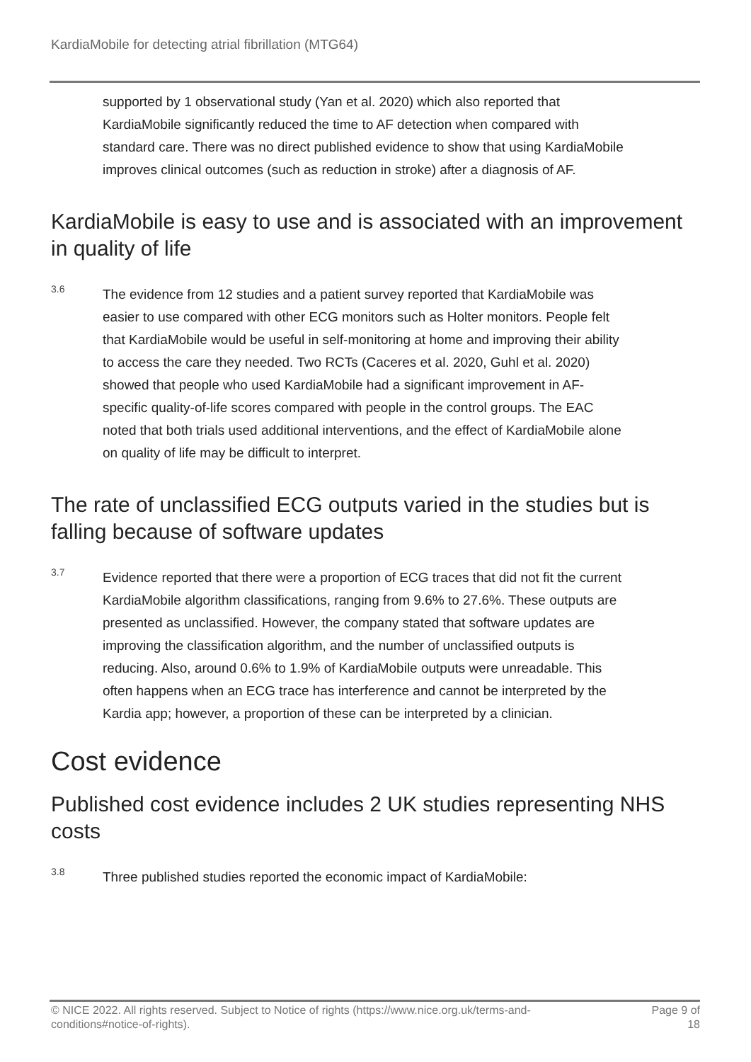KardiaMobile for detecting atrial fibrillation (MTG64)
supported by 1 observational study (Yan et al. 2020) which also reported that KardiaMobile significantly reduced the time to AF detection when compared with standard care. There was no direct published evidence to show that using KardiaMobile improves clinical outcomes (such as reduction in stroke) after a diagnosis of AF.
KardiaMobile is easy to use and is associated with an improvement in quality of life
3.6
The evidence from 12 studies and a patient survey reported that KardiaMobile was easier to use compared with other ECG monitors such as Holter monitors. People felt that KardiaMobile would be useful in self-monitoring at home and improving their ability to access the care they needed. Two RCTs (Caceres et al. 2020, Guhl et al. 2020) showed that people who used KardiaMobile had a significant improvement in AF-specific quality-of-life scores compared with people in the control groups. The EAC noted that both trials used additional interventions, and the effect of KardiaMobile alone on quality of life may be difficult to interpret.
The rate of unclassified ECG outputs varied in the studies but is falling because of software updates
3.7
Evidence reported that there were a proportion of ECG traces that did not fit the current KardiaMobile algorithm classifications, ranging from 9.6% to 27.6%. These outputs are presented as unclassified. However, the company stated that software updates are improving the classification algorithm, and the number of unclassified outputs is reducing. Also, around 0.6% to 1.9% of KardiaMobile outputs were unreadable. This often happens when an ECG trace has interference and cannot be interpreted by the Kardia app; however, a proportion of these can be interpreted by a clinician.
Cost evidence
Published cost evidence includes 2 UK studies representing NHS costs
3.8
Three published studies reported the economic impact of KardiaMobile:
© NICE 2022. All rights reserved. Subject to Notice of rights (https://www.nice.org.uk/terms-and-
conditions#notice-of-rights).
Page 9 of
18